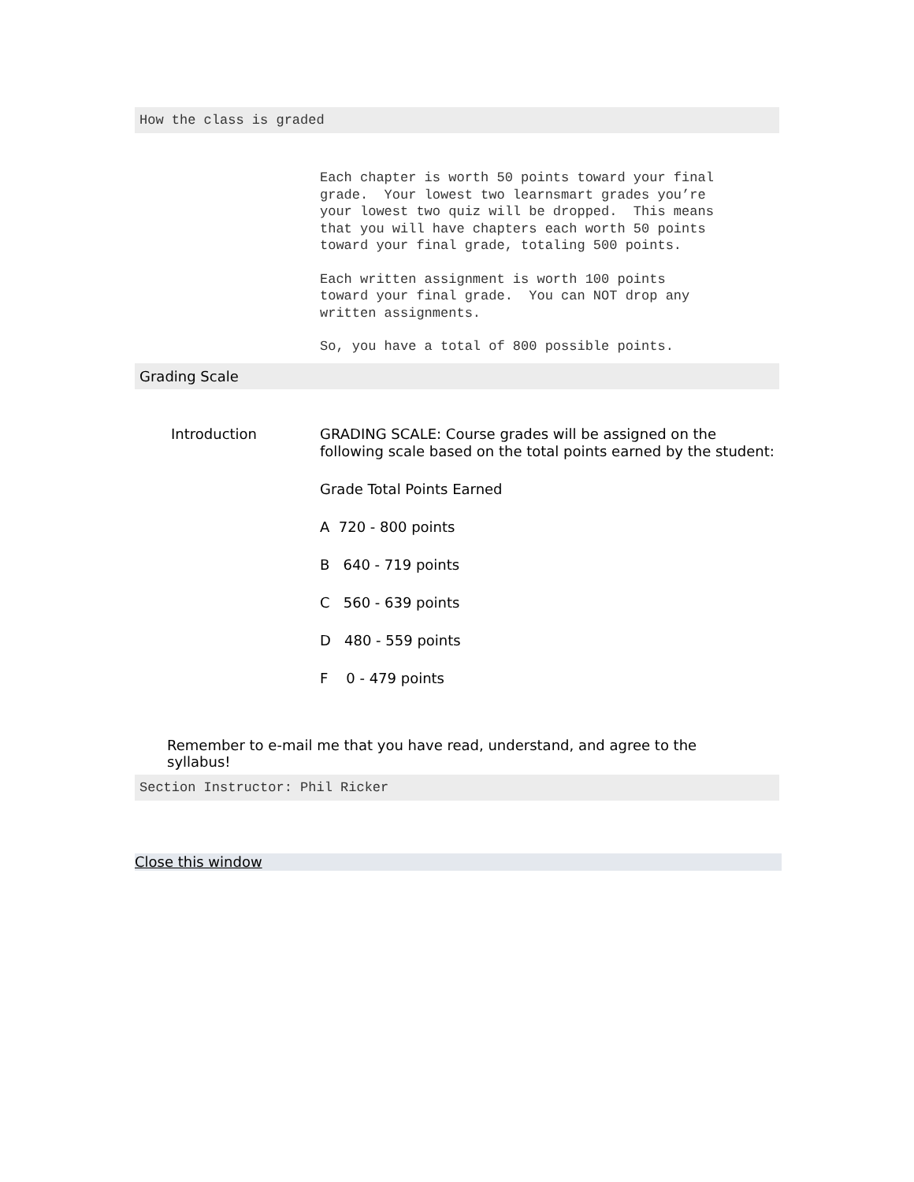How the class is graded
Each chapter is worth 50 points toward your final grade. Your lowest two learnsmart grades you’re your lowest two quiz will be dropped. This means that you will have chapters each worth 50 points toward your final grade, totaling 500 points.
Each written assignment is worth 100 points toward your final grade. You can NOT drop any written assignments.
So, you have a total of 800 possible points.
Grading Scale
Introduction
GRADING SCALE: Course grades will be assigned on the following scale based on the total points earned by the student:
Grade Total Points Earned
A 720 - 800 points
B 640 - 719 points
C 560 - 639 points
D 480 - 559 points
F 0 - 479 points
Remember to e-mail me that you have read, understand, and agree to the syllabus!
Section Instructor: Phil Ricker
Close this window